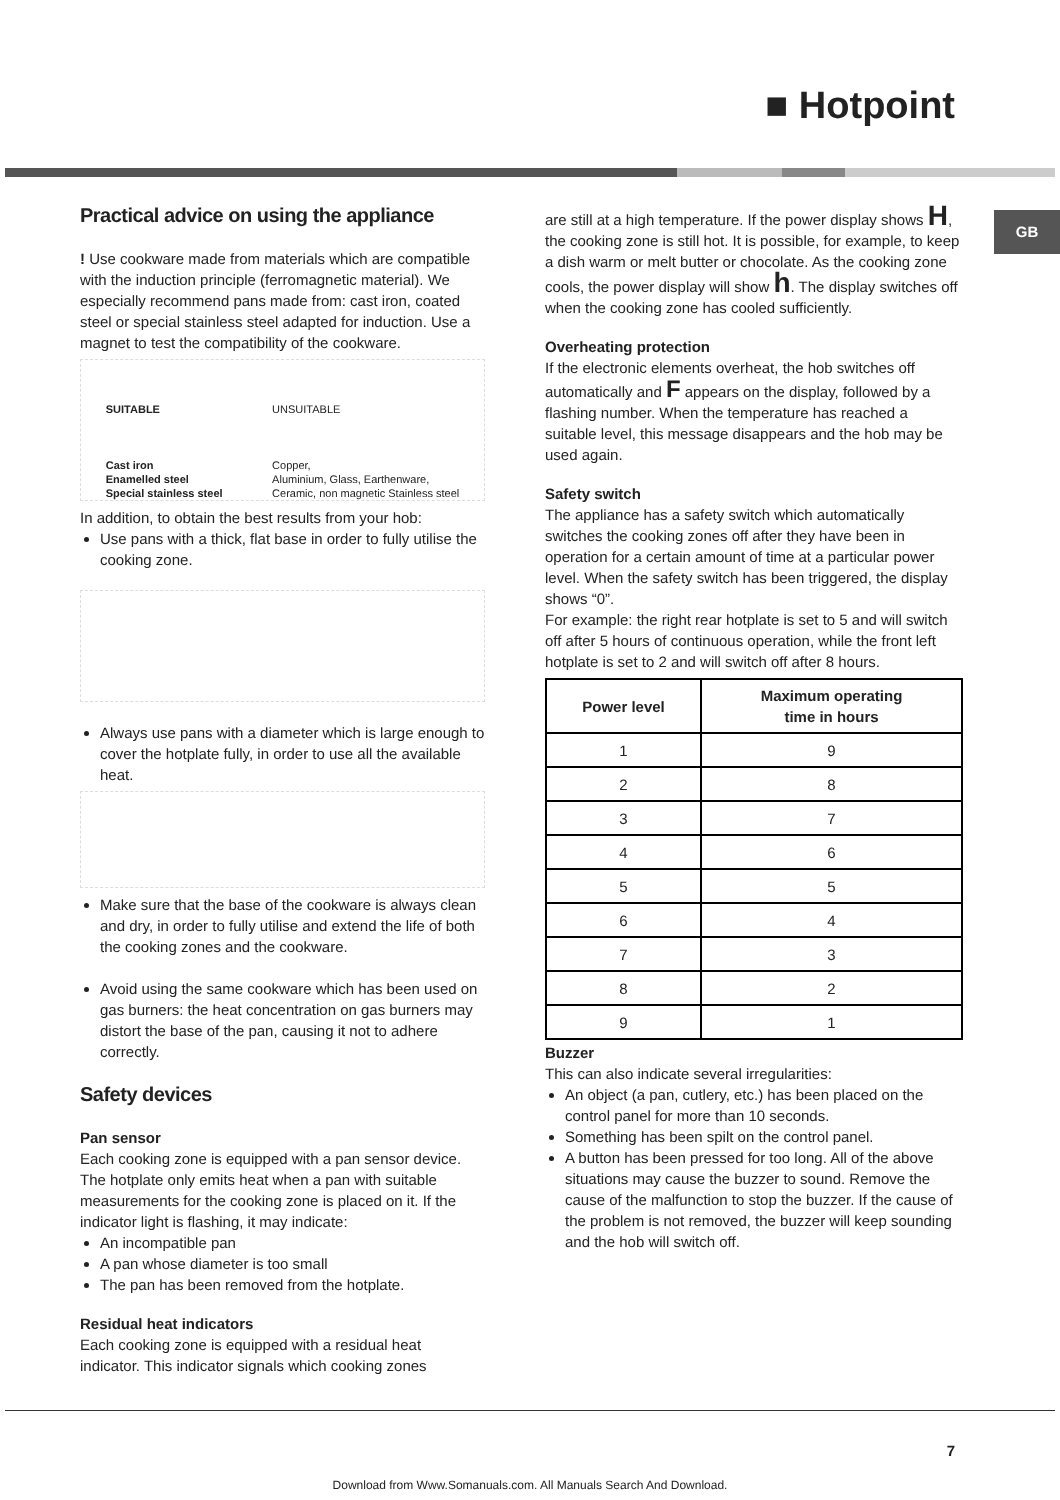■ Hotpoint
GB
Practical advice on using the appliance
! Use cookware made from materials which are compatible with the induction principle (ferromagnetic material). We especially recommend pans made from: cast iron, coated steel or special stainless steel adapted for induction. Use a magnet to test the compatibility of the cookware.
SUITABLE
Cast iron
Enamelled steel
Special stainless steel
UNSUITABLE
Copper,
Aluminium, Glass, Earthenware,
Ceramic, non magnetic Stainless steel
In addition, to obtain the best results from your hob:
Use pans with a thick, flat base in order to fully utilise the cooking zone.
Always use pans with a diameter which is large enough to cover the hotplate fully, in order to use all the available heat.
Make sure that the base of the cookware is always clean and dry, in order to fully utilise and extend the life of both the cooking zones and the cookware.
Avoid using the same cookware which has been used on gas burners: the heat concentration on gas burners may distort the base of the pan, causing it not to adhere correctly.
Safety devices
Pan sensor
Each cooking zone is equipped with a pan sensor device. The hotplate only emits heat when a pan with suitable measurements for the cooking zone is placed on it. If the indicator light is flashing, it may indicate:
An incompatible pan
A pan whose diameter is too small
The pan has been removed from the hotplate.
Residual heat indicators
Each cooking zone is equipped with a residual heat indicator. This indicator signals which cooking zones
are still at a high temperature. If the power display shows H, the cooking zone is still hot. It is possible, for example, to keep a dish warm or melt butter or chocolate. As the cooking zone cools, the power display will show h. The display switches off when the cooking zone has cooled sufficiently.
Overheating protection
If the electronic elements overheat, the hob switches off automatically and F appears on the display, followed by a flashing number. When the temperature has reached a suitable level, this message disappears and the hob may be used again.
Safety switch
The appliance has a safety switch which automatically switches the cooking zones off after they have been in operation for a certain amount of time at a particular power level. When the safety switch has been triggered, the display shows “0”.
For example: the right rear hotplate is set to 5 and will switch off after 5 hours of continuous operation, while the front left hotplate is set to 2 and will switch off after 8 hours.
| Power level | Maximum operating time in hours |
| --- | --- |
| 1 | 9 |
| 2 | 8 |
| 3 | 7 |
| 4 | 6 |
| 5 | 5 |
| 6 | 4 |
| 7 | 3 |
| 8 | 2 |
| 9 | 1 |
Buzzer
This can also indicate several irregularities:
An object (a pan, cutlery, etc.) has been placed on the control panel for more than 10 seconds.
Something has been spilt on the control panel.
A button has been pressed for too long. All of the above situations may cause the buzzer to sound. Remove the cause of the malfunction to stop the buzzer. If the cause of the problem is not removed, the buzzer will keep sounding and the hob will switch off.
7
Download from Www.Somanuals.com. All Manuals Search And Download.